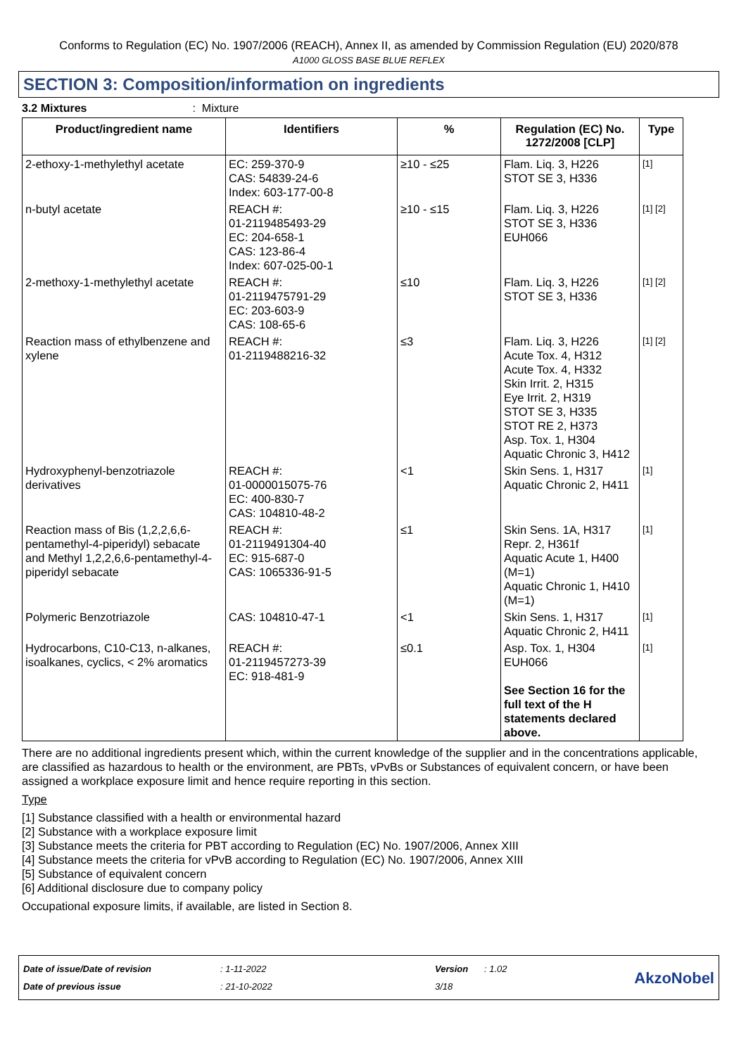Conforms to Regulation (EC) No. 1907/2006 (REACH), Annex II, as amended by Commission Regulation (EU) 2020/878
A1000 GLOSS BASE BLUE REFLEX
SECTION 3: Composition/information on ingredients
3.2 Mixtures: Mixture
| Product/ingredient name | Identifiers | % | Regulation (EC) No. 1272/2008 [CLP] | Type |
| --- | --- | --- | --- | --- |
| 2-ethoxy-1-methylethyl acetate | EC: 259-370-9 CAS: 54839-24-6 Index: 603-177-00-8 | ≥10 - ≤25 | Flam. Liq. 3, H226 STOT SE 3, H336 | [1] |
| n-butyl acetate | REACH #: 01-2119485493-29 EC: 204-658-1 CAS: 123-86-4 Index: 607-025-00-1 | ≥10 - ≤15 | Flam. Liq. 3, H226 STOT SE 3, H336 EUH066 | [1] [2] |
| 2-methoxy-1-methylethyl acetate | REACH #: 01-2119475791-29 EC: 203-603-9 CAS: 108-65-6 | ≤10 | Flam. Liq. 3, H226 STOT SE 3, H336 | [1] [2] |
| Reaction mass of ethylbenzene and xylene | REACH #: 01-2119488216-32 | ≤3 | Flam. Liq. 3, H226 Acute Tox. 4, H312 Acute Tox. 4, H332 Skin Irrit. 2, H315 Eye Irrit. 2, H319 STOT SE 3, H335 STOT RE 2, H373 Asp. Tox. 1, H304 Aquatic Chronic 3, H412 | [1] [2] |
| Hydroxyphenyl-benzotriazole derivatives | REACH #: 01-0000015075-76 EC: 400-830-7 CAS: 104810-48-2 | <1 | Skin Sens. 1, H317 Aquatic Chronic 2, H411 | [1] |
| Reaction mass of Bis (1,2,2,6,6-pentamethyl-4-piperidyl) sebacate and Methyl 1,2,2,6,6-pentamethyl-4-piperidyl sebacate | REACH #: 01-2119491304-40 EC: 915-687-0 CAS: 1065336-91-5 | ≤1 | Skin Sens. 1A, H317 Repr. 2, H361f Aquatic Acute 1, H400 (M=1) Aquatic Chronic 1, H410 (M=1) | [1] |
| Polymeric Benzotriazole | CAS: 104810-47-1 | <1 | Skin Sens. 1, H317 Aquatic Chronic 2, H411 | [1] |
| Hydrocarbons, C10-C13, n-alkanes, isoalkanes, cyclics, < 2% aromatics | REACH #: 01-2119457273-39 EC: 918-481-9 | ≤0.1 | Asp. Tox. 1, H304 EUH066 See Section 16 for the full text of the H statements declared above. | [1] |
There are no additional ingredients present which, within the current knowledge of the supplier and in the concentrations applicable, are classified as hazardous to health or the environment, are PBTs, vPvBs or Substances of equivalent concern, or have been assigned a workplace exposure limit and hence require reporting in this section.
Type
[1] Substance classified with a health or environmental hazard
[2] Substance with a workplace exposure limit
[3] Substance meets the criteria for PBT according to Regulation (EC) No. 1907/2006, Annex XIII
[4] Substance meets the criteria for vPvB according to Regulation (EC) No. 1907/2006, Annex XIII
[5] Substance of equivalent concern
[6] Additional disclosure due to company policy
Occupational exposure limits, if available, are listed in Section 8.
Date of issue/Date of revision
Date of previous issue
: 1-11-2022
: 21-10-2022
Version
3/18
: 1.02
AkzoNobel